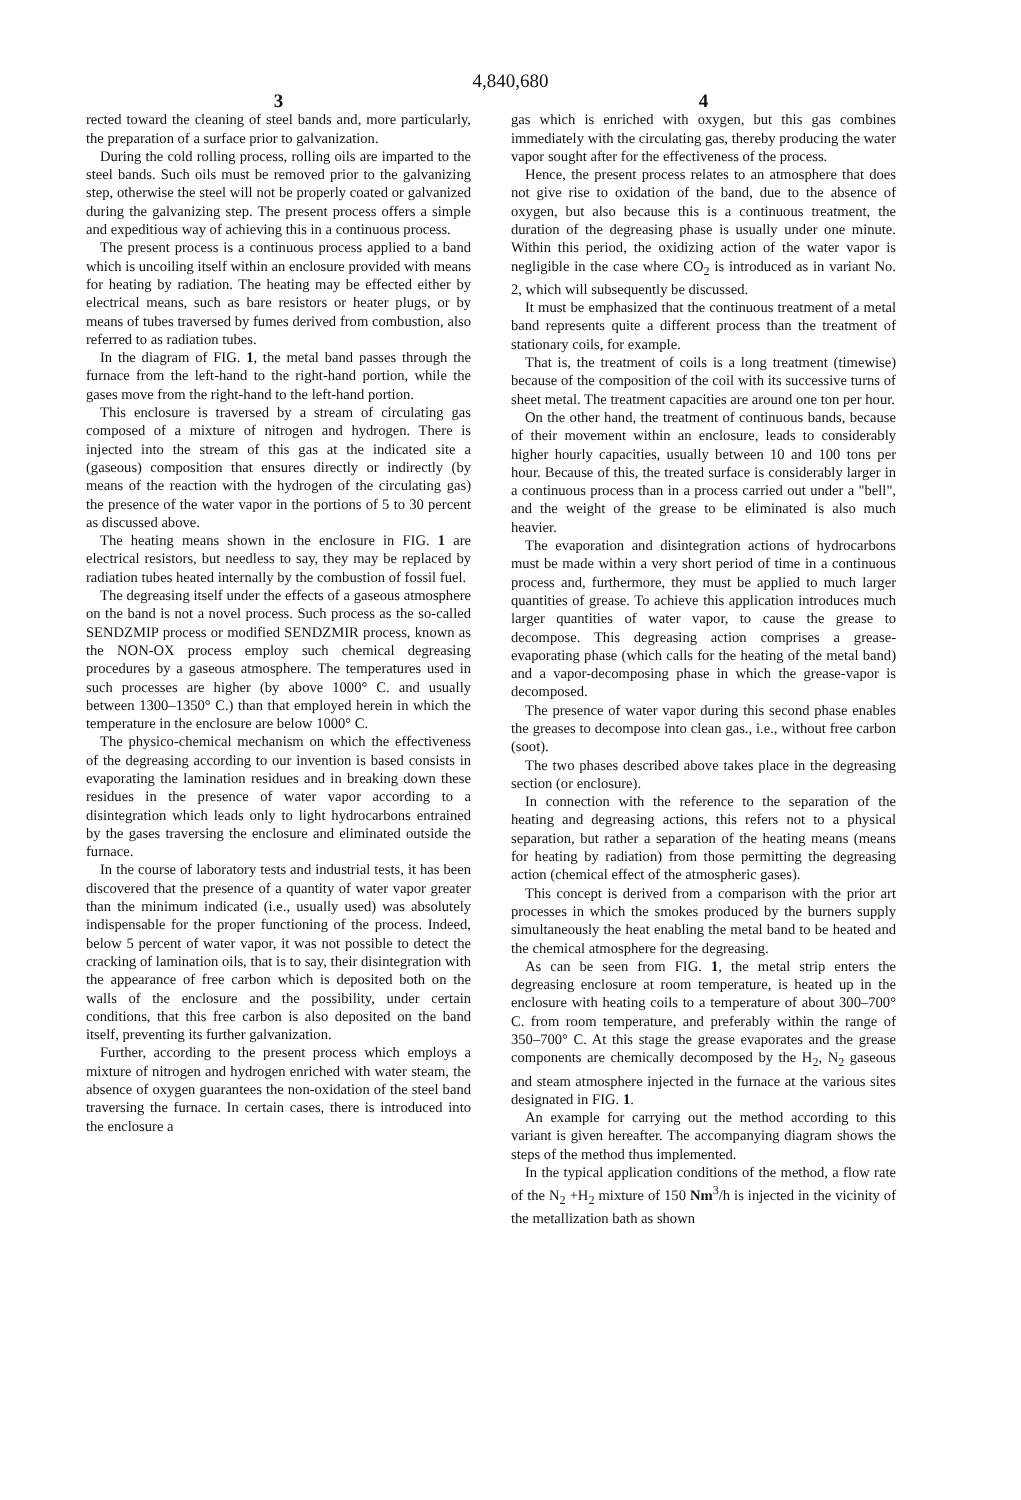4,840,680
3
rected toward the cleaning of steel bands and, more particularly, the preparation of a surface prior to galvanization.
During the cold rolling process, rolling oils are imparted to the steel bands. Such oils must be removed prior to the galvanizing step, otherwise the steel will not be properly coated or galvanized during the galvanizing step. The present process offers a simple and expeditious way of achieving this in a continuous process.
The present process is a continuous process applied to a band which is uncoiling itself within an enclosure provided with means for heating by radiation. The heating may be effected either by electrical means, such as bare resistors or heater plugs, or by means of tubes traversed by fumes derived from combustion, also referred to as radiation tubes.
In the diagram of FIG. 1, the metal band passes through the furnace from the left-hand to the right-hand portion, while the gases move from the right-hand to the left-hand portion.
This enclosure is traversed by a stream of circulating gas composed of a mixture of nitrogen and hydrogen. There is injected into the stream of this gas at the indicated site a (gaseous) composition that ensures directly or indirectly (by means of the reaction with the hydrogen of the circulating gas) the presence of the water vapor in the portions of 5 to 30 percent as discussed above.
The heating means shown in the enclosure in FIG. 1 are electrical resistors, but needless to say, they may be replaced by radiation tubes heated internally by the combustion of fossil fuel.
The degreasing itself under the effects of a gaseous atmosphere on the band is not a novel process. Such process as the so-called SENDZMIP process or modified SENDZMIR process, known as the NON-OX process employ such chemical degreasing procedures by a gaseous atmosphere. The temperatures used in such processes are higher (by above 1000° C. and usually between 1300–1350° C.) than that employed herein in which the temperature in the enclosure are below 1000° C.
The physico-chemical mechanism on which the effectiveness of the degreasing according to our invention is based consists in evaporating the lamination residues and in breaking down these residues in the presence of water vapor according to a disintegration which leads only to light hydrocarbons entrained by the gases traversing the enclosure and eliminated outside the furnace.
In the course of laboratory tests and industrial tests, it has been discovered that the presence of a quantity of water vapor greater than the minimum indicated (i.e., usually used) was absolutely indispensable for the proper functioning of the process. Indeed, below 5 percent of water vapor, it was not possible to detect the cracking of lamination oils, that is to say, their disintegration with the appearance of free carbon which is deposited both on the walls of the enclosure and the possibility, under certain conditions, that this free carbon is also deposited on the band itself, preventing its further galvanization.
Further, according to the present process which employs a mixture of nitrogen and hydrogen enriched with water steam, the absence of oxygen guarantees the non-oxidation of the steel band traversing the furnace. In certain cases, there is introduced into the enclosure a
4
gas which is enriched with oxygen, but this gas combines immediately with the circulating gas, thereby producing the water vapor sought after for the effectiveness of the process.
Hence, the present process relates to an atmosphere that does not give rise to oxidation of the band, due to the absence of oxygen, but also because this is a continuous treatment, the duration of the degreasing phase is usually under one minute. Within this period, the oxidizing action of the water vapor is negligible in the case where CO<sub>2</sub> is introduced as in variant No. 2, which will subsequently be discussed.
It must be emphasized that the continuous treatment of a metal band represents quite a different process than the treatment of stationary coils, for example.
That is, the treatment of coils is a long treatment (timewise) because of the composition of the coil with its successive turns of sheet metal. The treatment capacities are around one ton per hour.
On the other hand, the treatment of continuous bands, because of their movement within an enclosure, leads to considerably higher hourly capacities, usually between 10 and 100 tons per hour. Because of this, the treated surface is considerably larger in a continuous process than in a process carried out under a "bell", and the weight of the grease to be eliminated is also much heavier.
The evaporation and disintegration actions of hydrocarbons must be made within a very short period of time in a continuous process and, furthermore, they must be applied to much larger quantities of grease. To achieve this application introduces much larger quantities of water vapor, to cause the grease to decompose. This degreasing action comprises a grease-evaporating phase (which calls for the heating of the metal band) and a vapor-decomposing phase in which the grease-vapor is decomposed.
The presence of water vapor during this second phase enables the greases to decompose into clean gas., i.e., without free carbon (soot).
The two phases described above takes place in the degreasing section (or enclosure).
In connection with the reference to the separation of the heating and degreasing actions, this refers not to a physical separation, but rather a separation of the heating means (means for heating by radiation) from those permitting the degreasing action (chemical effect of the atmospheric gases).
This concept is derived from a comparison with the prior art processes in which the smokes produced by the burners supply simultaneously the heat enabling the metal band to be heated and the chemical atmosphere for the degreasing.
As can be seen from FIG. 1, the metal strip enters the degreasing enclosure at room temperature, is heated up in the enclosure with heating coils to a temperature of about 300–700° C. from room temperature, and preferably within the range of 350–700° C. At this stage the grease evaporates and the grease components are chemically decomposed by the H<sub>2</sub>, N<sub>2</sub> gaseous and steam atmosphere injected in the furnace at the various sites designated in FIG. 1.
An example for carrying out the method according to this variant is given hereafter. The accompanying diagram shows the steps of the method thus implemented.
In the typical application conditions of the method, a flow rate of the N<sub>2</sub> +H<sub>2</sub> mixture of 150 Nm<sup>3</sup>/h is injected in the vicinity of the metallization bath as shown